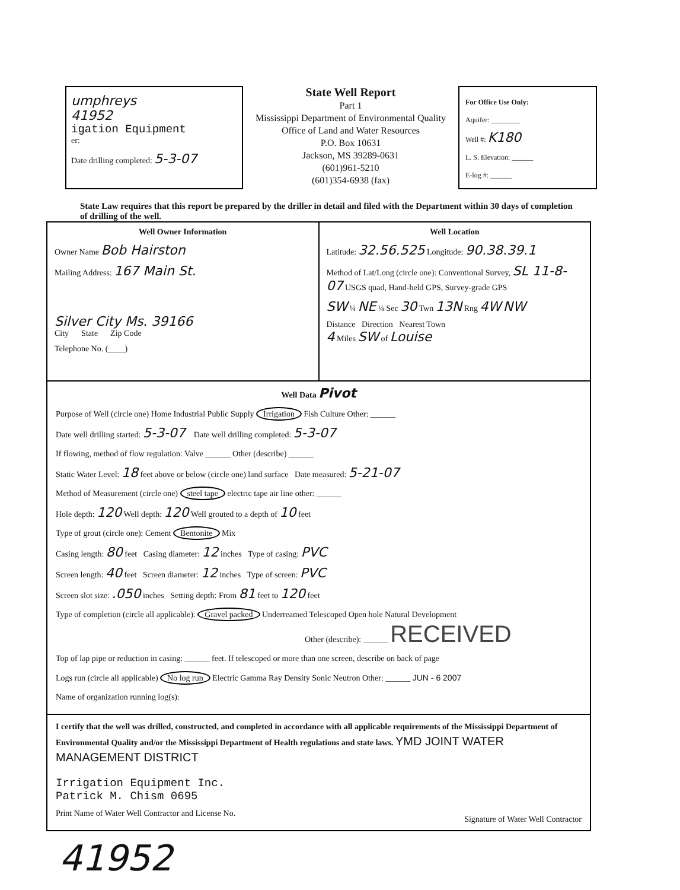umphreys
41952
igation Equipment
er:
Date drilling completed: 5-3-07
State Well Report
Part 1
Mississippi Department of Environmental Quality
Office of Land and Water Resources
P.O. Box 10631
Jackson, MS 39289-0631
(601)961-5210
(601)354-6938 (fax)
For Office Use Only:
Aquifer: ________
Well #: K180
L. S. Elevation: ______
E-log #: ______
State Law requires that this report be prepared by the driller in detail and filed with the Department within 30 days of completion of drilling of the well.
Well Owner Information
Owner Name Bob Hairston
Mailing Address: 167 Main St.
Silver City Ms. 39166
City State Zip Code
Telephone No. (____)
Well Location
Latitude: 32.56.525 Longitude: 90.38.39.1
Method of Lat/Long (circle one): Conventional Survey, SL 11-8-07 USGS quad, Hand-held GPS, Survey-grade GPS
SW ¼ NE ¼ Sec 30 Twn 13N Rng 4W NW
Distance Direction Nearest Town
4 Miles SW of Louise
Well Data Pivot
Purpose of Well (circle one) Home Industrial Public Supply Irrigation Fish Culture Other: ______
Date well drilling started: 5-3-07 Date well drilling completed: 5-3-07
If flowing, method of flow regulation: Valve ______ Other (describe) ______
Static Water Level: 18 feet above or below (circle one) land surface Date measured: 5-21-07
Method of Measurement (circle one) steel tape electric tape air line other: ______
Hole depth: 120 Well depth: 120 Well grouted to a depth of 10 feet
Type of grout (circle one): Cement Bentonite Mix
Casing length: 80 feet Casing diameter: 12 inches Type of casing: PVC
Screen length: 40 feet Screen diameter: 12 inches Type of screen: PVC
Screen slot size: .050 inches Setting depth: From 81 feet to 120 feet
Type of completion (circle all applicable): Gravel packed Underreamed Telescoped Open hole Natural Development
Other (describe): ______ RECEIVED
Top of lap pipe or reduction in casing: ______ feet. If telescoped or more than one screen, describe on back of page
Logs run (circle all applicable) No log run Electric Gamma Ray Density Sonic Neutron Other: ______ JUN - 6 2007
Name of organization running log(s):
I certify that the well was drilled, constructed, and completed in accordance with all applicable requirements of the Mississippi Department of Environmental Quality and/or the Mississippi Department of Health regulations and state laws. YMD JOINT WATER MANAGEMENT DISTRICT
Irrigation Equipment Inc.
Patrick M. Chism 0695
Print Name of Water Well Contractor and License No.
Signature of Water Well Contractor
41952